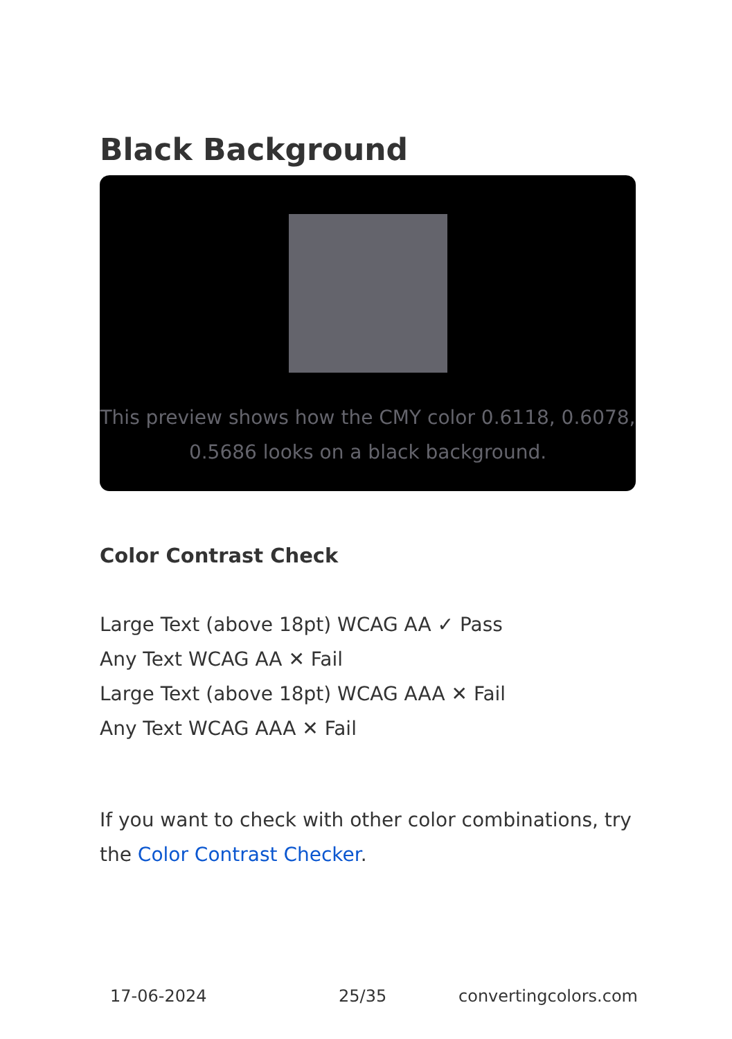Black Background
This preview shows how the CMY color 0.6118, 0.6078, 0.5686 looks on a black background.
Color Contrast Check
Large Text (above 18pt) WCAG AA ✓ Pass
Any Text WCAG AA ✕ Fail
Large Text (above 18pt) WCAG AAA ✕ Fail
Any Text WCAG AAA ✕ Fail
If you want to check with other color combinations, try the Color Contrast Checker.
17-06-2024 25/35 convertingcolors.com